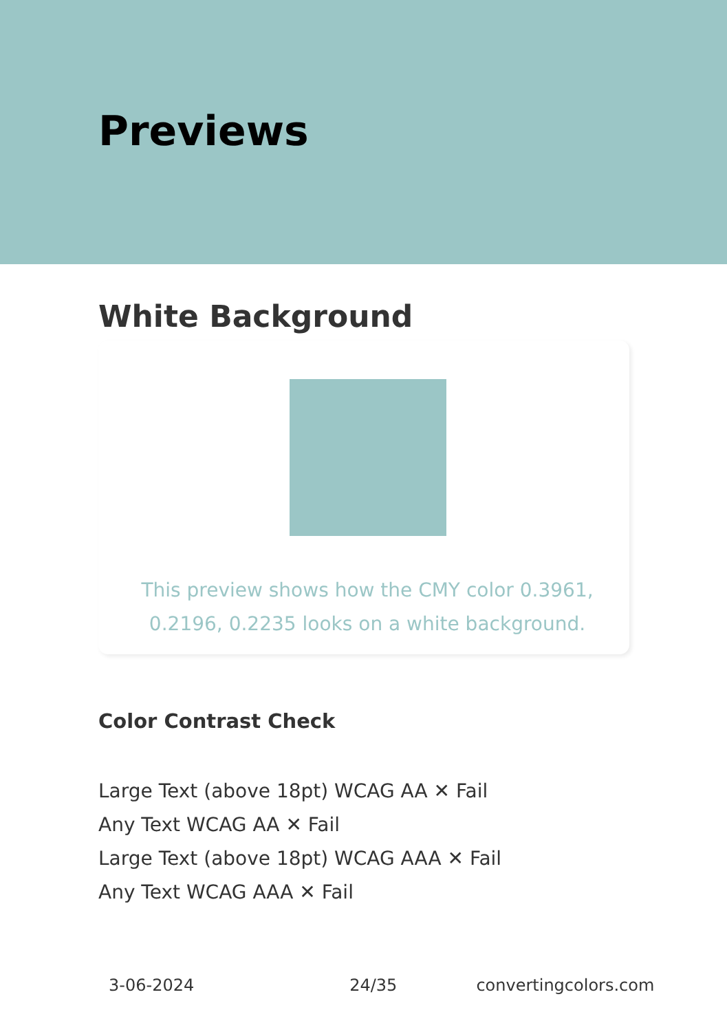Previews
White Background
This preview shows how the CMY color 0.3961, 0.2196, 0.2235 looks on a white background.
Color Contrast Check
Large Text (above 18pt) WCAG AA ✕ Fail
Any Text WCAG AA ✕ Fail
Large Text (above 18pt) WCAG AAA ✕ Fail
Any Text WCAG AAA ✕ Fail
3-06-2024 24/35 convertingcolors.com